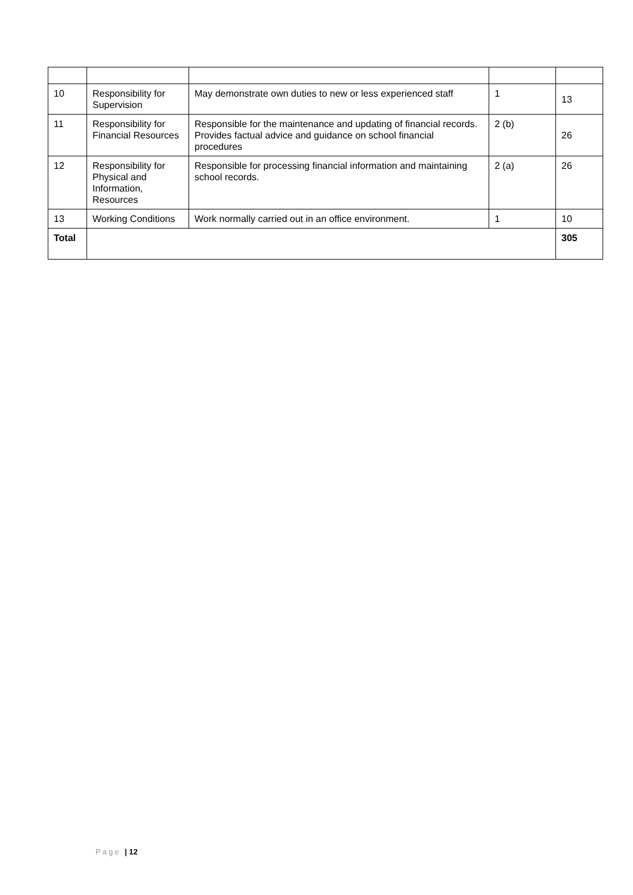| 10 | Responsibility for Supervision | May demonstrate own duties to new or less experienced staff | 1 | 13 |
| 11 | Responsibility for Financial Resources | Responsible for the maintenance and updating of financial records. Provides factual advice and guidance on school financial procedures | 2 (b) | 26 |
| 12 | Responsibility for Physical and Information, Resources | Responsible for processing financial information and maintaining school records. | 2 (a) | 26 |
| 13 | Working Conditions | Work normally carried out in an office environment. | 1 | 10 |
| Total | | | | 305 |
Page | 12